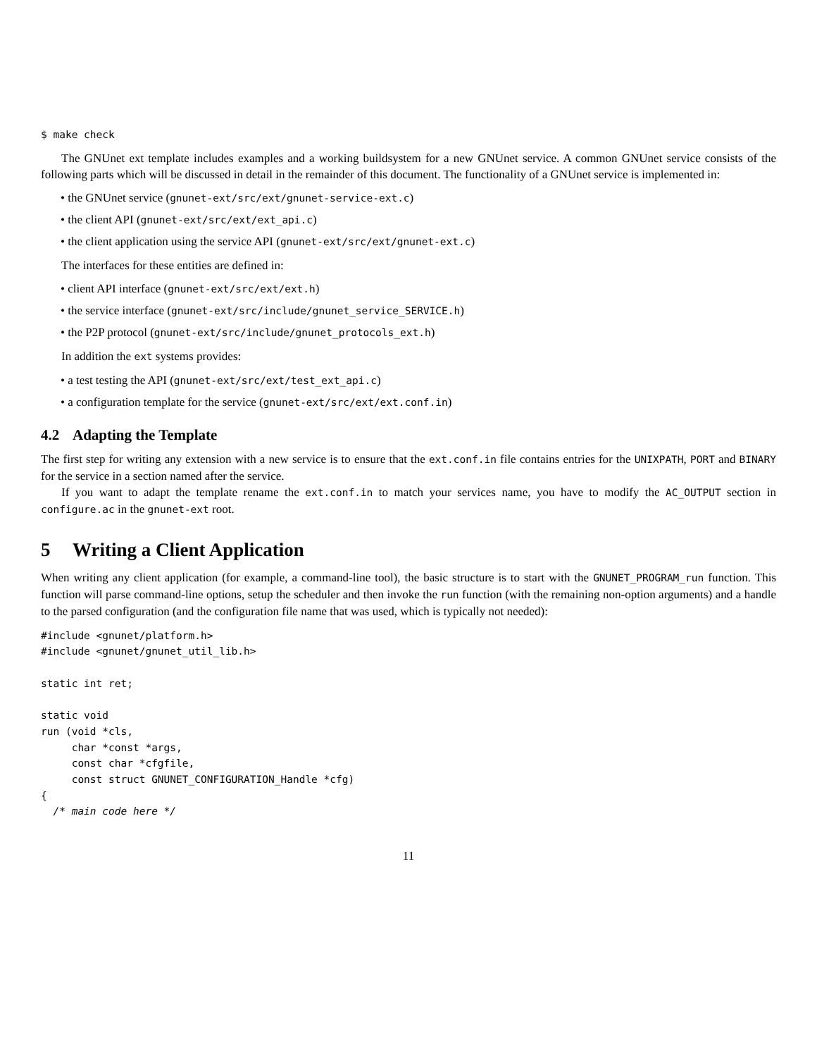$ make check
The GNUnet ext template includes examples and a working buildsystem for a new GNUnet service. A common GNUnet service consists of the following parts which will be discussed in detail in the remainder of this document. The functionality of a GNUnet service is implemented in:
• the GNUnet service (gnunet-ext/src/ext/gnunet-service-ext.c)
• the client API (gnunet-ext/src/ext/ext_api.c)
• the client application using the service API (gnunet-ext/src/ext/gnunet-ext.c)
The interfaces for these entities are defined in:
• client API interface (gnunet-ext/src/ext/ext.h)
• the service interface (gnunet-ext/src/include/gnunet_service_SERVICE.h)
• the P2P protocol (gnunet-ext/src/include/gnunet_protocols_ext.h)
In addition the ext systems provides:
• a test testing the API (gnunet-ext/src/ext/test_ext_api.c)
• a configuration template for the service (gnunet-ext/src/ext/ext.conf.in)
4.2 Adapting the Template
The first step for writing any extension with a new service is to ensure that the ext.conf.in file contains entries for the UNIXPATH, PORT and BINARY for the service in a section named after the service.
If you want to adapt the template rename the ext.conf.in to match your services name, you have to modify the AC_OUTPUT section in configure.ac in the gnunet-ext root.
5 Writing a Client Application
When writing any client application (for example, a command-line tool), the basic structure is to start with the GNUNET_PROGRAM_run function. This function will parse command-line options, setup the scheduler and then invoke the run function (with the remaining non-option arguments) and a handle to the parsed configuration (and the configuration file name that was used, which is typically not needed):
#include <gnunet/platform.h>
#include <gnunet/gnunet_util_lib.h>

static int ret;

static void
run (void *cls,
     char *const *args,
     const char *cfgfile,
     const struct GNUNET_CONFIGURATION_Handle *cfg)
{
  /* main code here */
11